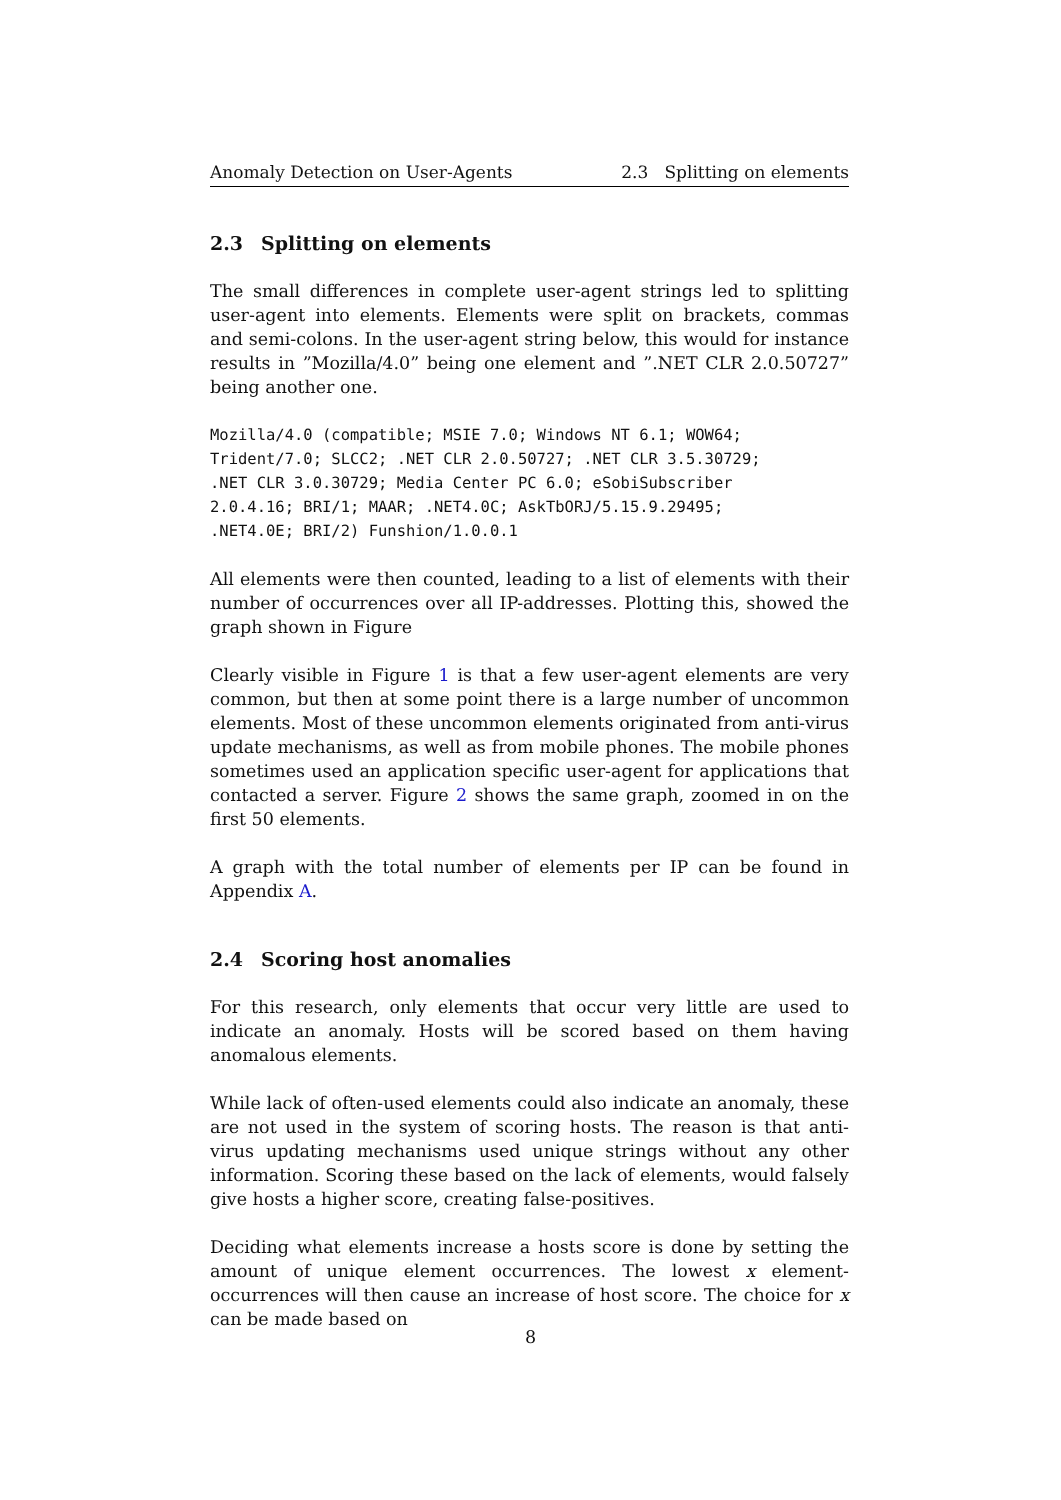Anomaly Detection on User-Agents 2.3 Splitting on elements
2.3 Splitting on elements
The small differences in complete user-agent strings led to splitting user-agent into elements. Elements were split on brackets, commas and semi-colons. In the user-agent string below, this would for instance results in ”Mozilla/4.0” being one element and ”.NET CLR 2.0.50727” being another one.
Mozilla/4.0 (compatible; MSIE 7.0; Windows NT 6.1; WOW64;
Trident/7.0; SLCC2; .NET CLR 2.0.50727; .NET CLR 3.5.30729;
.NET CLR 3.0.30729; Media Center PC 6.0; eSobiSubscriber
2.0.4.16; BRI/1; MAAR; .NET4.0C; AskTbORJ/5.15.9.29495;
.NET4.0E; BRI/2) Funshion/1.0.0.1
All elements were then counted, leading to a list of elements with their number of occurrences over all IP-addresses. Plotting this, showed the graph shown in Figure
Clearly visible in Figure 1 is that a few user-agent elements are very common, but then at some point there is a large number of uncommon elements. Most of these uncommon elements originated from anti-virus update mechanisms, as well as from mobile phones. The mobile phones sometimes used an application specific user-agent for applications that contacted a server. Figure 2 shows the same graph, zoomed in on the first 50 elements.
A graph with the total number of elements per IP can be found in Appendix A.
2.4 Scoring host anomalies
For this research, only elements that occur very little are used to indicate an anomaly. Hosts will be scored based on them having anomalous elements.
While lack of often-used elements could also indicate an anomaly, these are not used in the system of scoring hosts. The reason is that anti-virus updating mechanisms used unique strings without any other information. Scoring these based on the lack of elements, would falsely give hosts a higher score, creating false-positives.
Deciding what elements increase a hosts score is done by setting the amount of unique element occurrences. The lowest x element-occurrences will then cause an increase of host score. The choice for x can be made based on
8